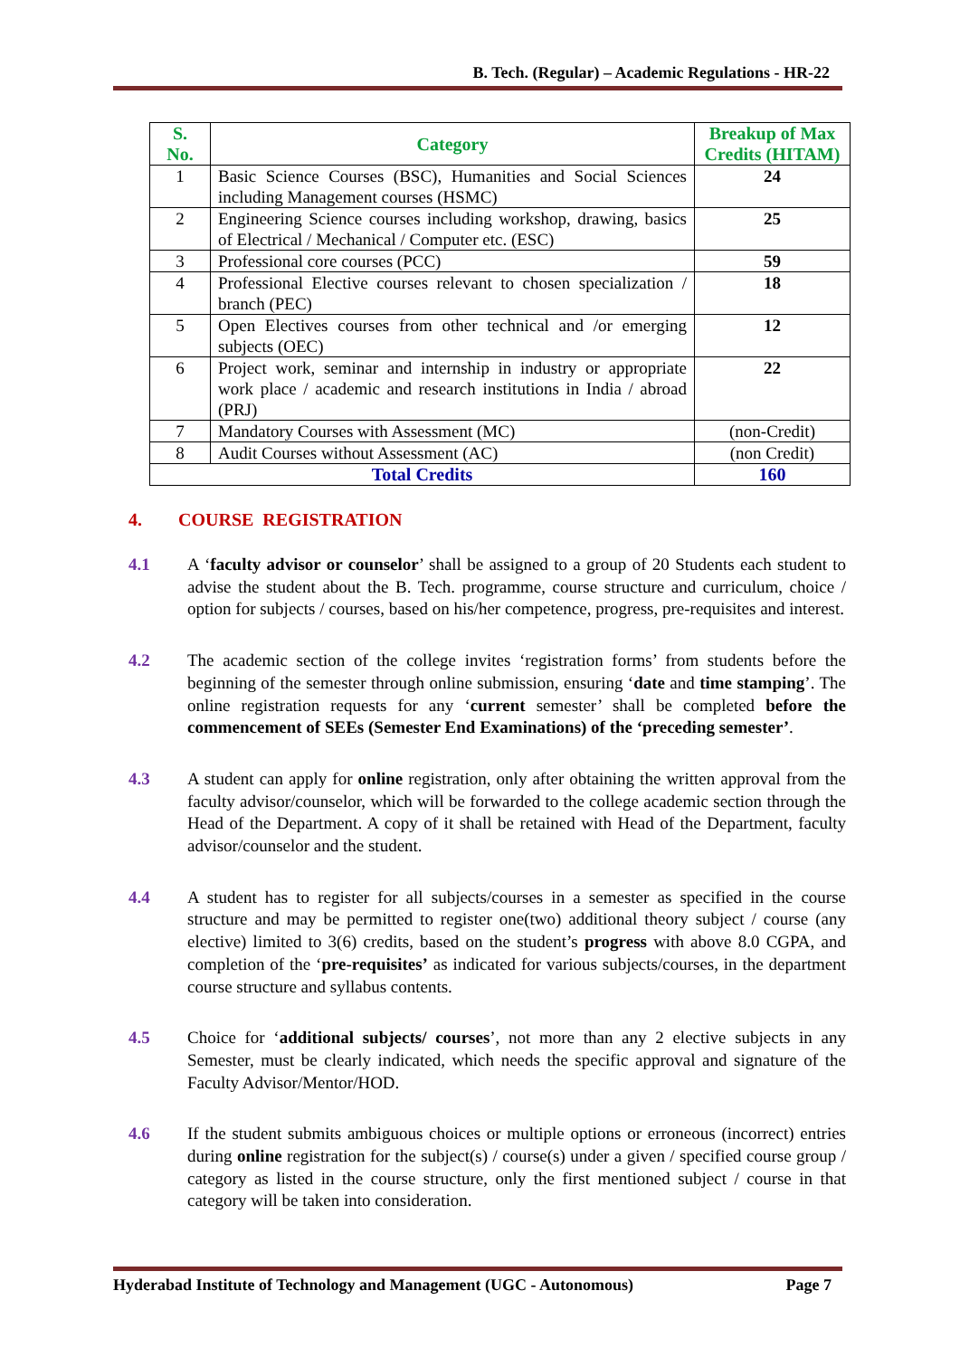B. Tech. (Regular) – Academic Regulations - HR-22
| S. No. | Category | Breakup of Max Credits (HITAM) |
| --- | --- | --- |
| 1 | Basic Science Courses (BSC), Humanities and Social Sciences including Management courses (HSMC) | 24 |
| 2 | Engineering Science courses including workshop, drawing, basics of Electrical / Mechanical / Computer etc. (ESC) | 25 |
| 3 | Professional core courses (PCC) | 59 |
| 4 | Professional Elective courses relevant to chosen specialization / branch (PEC) | 18 |
| 5 | Open Electives courses from other technical and /or emerging subjects (OEC) | 12 |
| 6 | Project work, seminar and internship in industry or appropriate work place / academic and research institutions in India / abroad (PRJ) | 22 |
| 7 | Mandatory Courses with Assessment (MC) | (non-Credit) |
| 8 | Audit Courses without Assessment (AC) | (non Credit) |
| Total Credits | | 160 |
4. COURSE REGISTRATION
4.1 A ‘faculty advisor or counselor’ shall be assigned to a group of 20 Students each student to advise the student about the B. Tech. programme, course structure and curriculum, choice / option for subjects / courses, based on his/her competence, progress, pre-requisites and interest.
4.2 The academic section of the college invites ‘registration forms’ from students before the beginning of the semester through online submission, ensuring ‘date and time stamping’. The online registration requests for any ‘current semester’ shall be completed before the commencement of SEEs (Semester End Examinations) of the ‘preceding semester’.
4.3 A student can apply for online registration, only after obtaining the written approval from the faculty advisor/counselor, which will be forwarded to the college academic section through the Head of the Department. A copy of it shall be retained with Head of the Department, faculty advisor/counselor and the student.
4.4 A student has to register for all subjects/courses in a semester as specified in the course structure and may be permitted to register one(two) additional theory subject / course (any elective) limited to 3(6) credits, based on the student’s progress with above 8.0 CGPA, and completion of the ‘pre-requisites’ as indicated for various subjects/courses, in the department course structure and syllabus contents.
4.5 Choice for ‘additional subjects/ courses’, not more than any 2 elective subjects in any Semester, must be clearly indicated, which needs the specific approval and signature of the Faculty Advisor/Mentor/HOD.
4.6 If the student submits ambiguous choices or multiple options or erroneous (incorrect) entries during online registration for the subject(s) / course(s) under a given / specified course group / category as listed in the course structure, only the first mentioned subject / course in that category will be taken into consideration.
Hyderabad Institute of Technology and Management (UGC - Autonomous) Page 7